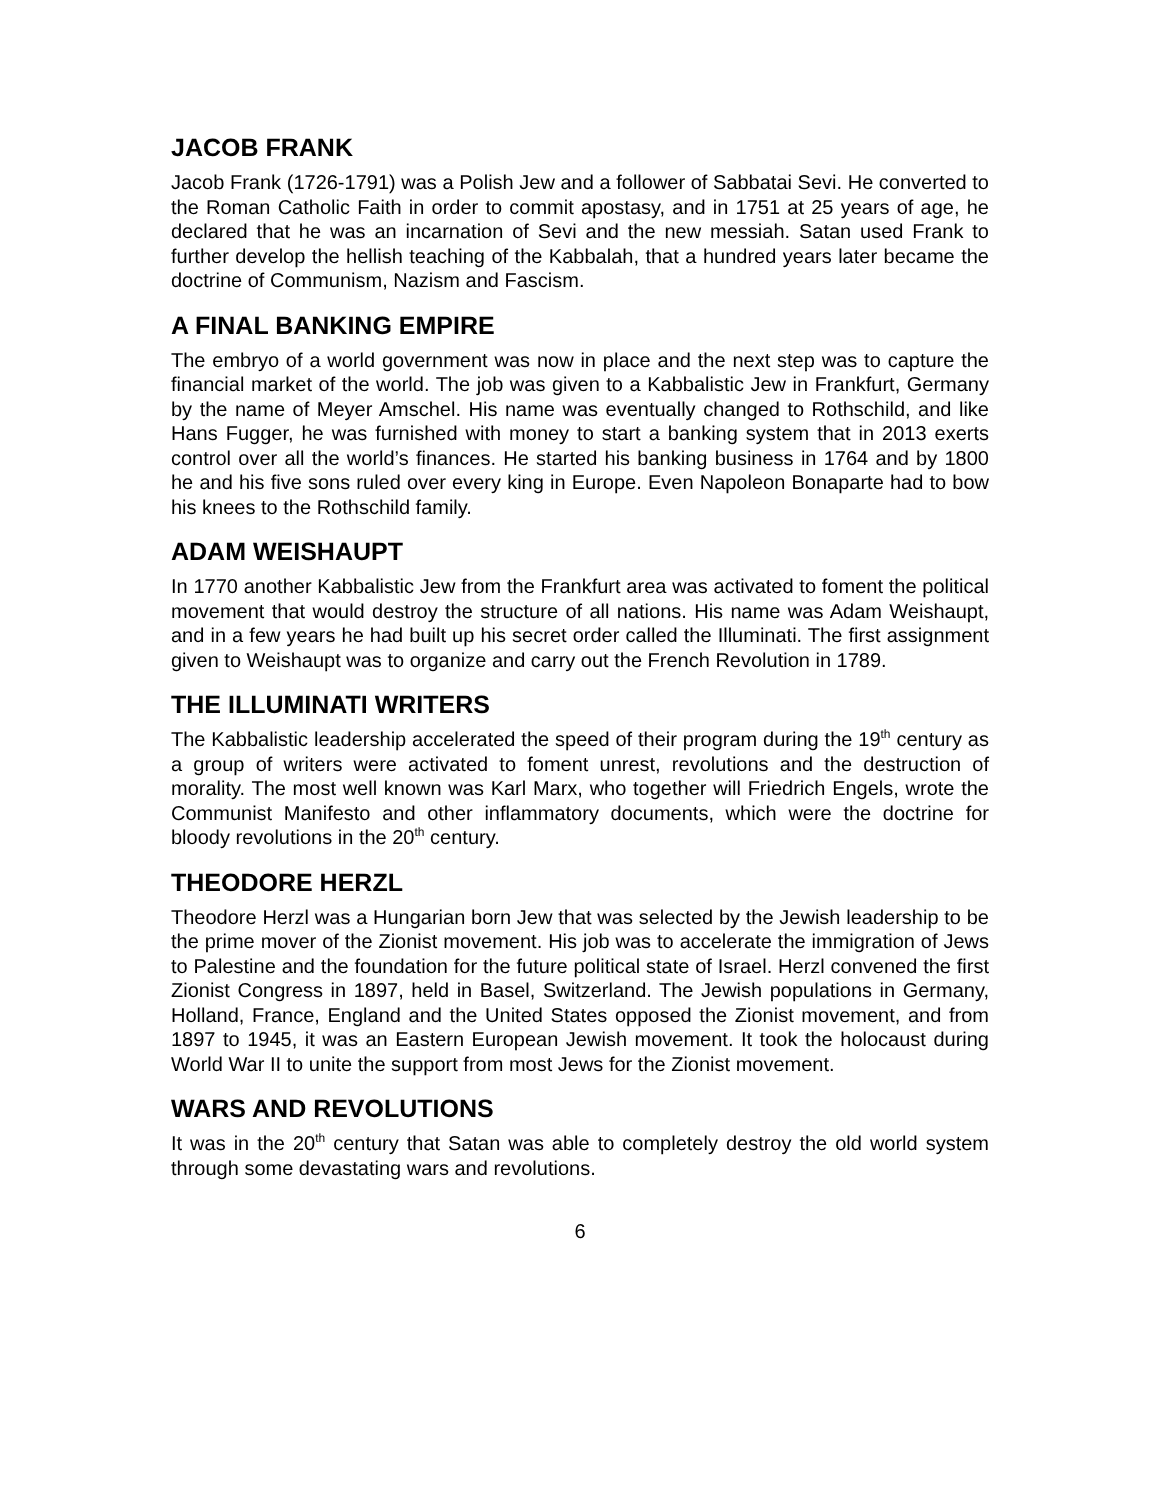JACOB FRANK
Jacob Frank (1726-1791) was a Polish Jew and a follower of Sabbatai Sevi. He converted to the Roman Catholic Faith in order to commit apostasy, and in 1751 at 25 years of age, he declared that he was an incarnation of Sevi and the new messiah. Satan used Frank to further develop the hellish teaching of the Kabbalah, that a hundred years later became the doctrine of Communism, Nazism and Fascism.
A FINAL BANKING EMPIRE
The embryo of a world government was now in place and the next step was to capture the financial market of the world. The job was given to a Kabbalistic Jew in Frankfurt, Germany by the name of Meyer Amschel. His name was eventually changed to Rothschild, and like Hans Fugger, he was furnished with money to start a banking system that in 2013 exerts control over all the world’s finances. He started his banking business in 1764 and by 1800 he and his five sons ruled over every king in Europe. Even Napoleon Bonaparte had to bow his knees to the Rothschild family.
ADAM WEISHAUPT
In 1770 another Kabbalistic Jew from the Frankfurt area was activated to foment the political movement that would destroy the structure of all nations. His name was Adam Weishaupt, and in a few years he had built up his secret order called the Illuminati. The first assignment given to Weishaupt was to organize and carry out the French Revolution in 1789.
THE ILLUMINATI WRITERS
The Kabbalistic leadership accelerated the speed of their program during the 19<sup>th</sup> century as a group of writers were activated to foment unrest, revolutions and the destruction of morality. The most well known was Karl Marx, who together will Friedrich Engels, wrote the Communist Manifesto and other inflammatory documents, which were the doctrine for bloody revolutions in the 20<sup>th</sup> century.
THEODORE HERZL
Theodore Herzl was a Hungarian born Jew that was selected by the Jewish leadership to be the prime mover of the Zionist movement. His job was to accelerate the immigration of Jews to Palestine and the foundation for the future political state of Israel. Herzl convened the first Zionist Congress in 1897, held in Basel, Switzerland. The Jewish populations in Germany, Holland, France, England and the United States opposed the Zionist movement, and from 1897 to 1945, it was an Eastern European Jewish movement. It took the holocaust during World War II to unite the support from most Jews for the Zionist movement.
WARS AND REVOLUTIONS
It was in the 20<sup>th</sup> century that Satan was able to completely destroy the old world system through some devastating wars and revolutions.
6